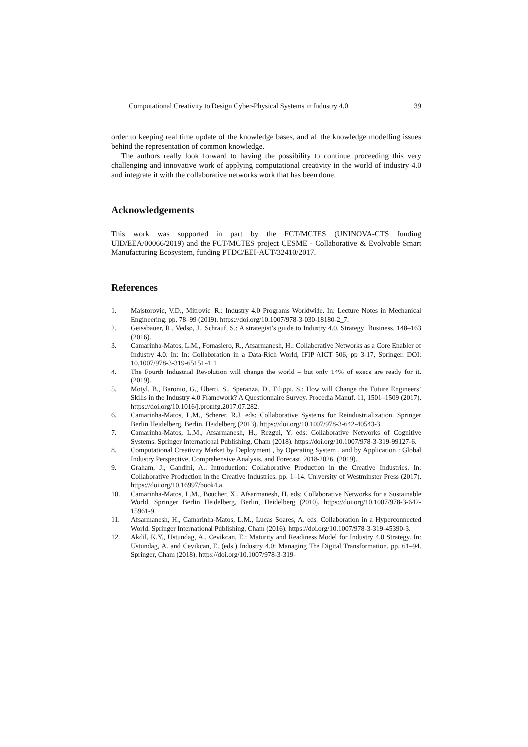Computational Creativity to Design Cyber-Physical Systems in Industry 4.0 39
order to keeping real time update of the knowledge bases, and all the knowledge modelling issues behind the representation of common knowledge.
The authors really look forward to having the possibility to continue proceeding this very challenging and innovative work of applying computational creativity in the world of industry 4.0 and integrate it with the collaborative networks work that has been done.
Acknowledgements
This work was supported in part by the FCT/MCTES (UNINOVA-CTS funding UID/EEA/00066/2019) and the FCT/MCTES project CESME - Collaborative & Evolvable Smart Manufacturing Ecosystem, funding PTDC/EEI-AUT/32410/2017.
References
1. Majstorovic, V.D., Mitrovic, R.: Industry 4.0 Programs Worldwide. In: Lecture Notes in Mechanical Engineering. pp. 78–99 (2019). https://doi.org/10.1007/978-3-030-18180-2_7.
2. Geissbauer, R., Vedsø, J., Schrauf, S.: A strategist’s guide to Industry 4.0. Strategy+Business. 148–163 (2016).
3. Camarinha-Matos, L.M., Fornasiero, R., Afsarmanesh, H.: Collaborative Networks as a Core Enabler of Industry 4.0. In: In: Collaboration in a Data-Rich World, IFIP AICT 506, pp 3-17, Springer. DOI: 10.1007/978-3-319-65151-4_1
4. The Fourth Industrial Revolution will change the world – but only 14% of execs are ready for it. (2019).
5. Motyl, B., Baronio, G., Uberti, S., Speranza, D., Filippi, S.: How will Change the Future Engineers’ Skills in the Industry 4.0 Framework? A Questionnaire Survey. Procedia Manuf. 11, 1501–1509 (2017). https://doi.org/10.1016/j.promfg.2017.07.282.
6. Camarinha-Matos, L.M., Scherer, R.J. eds: Collaborative Systems for Reindustrialization. Springer Berlin Heidelberg, Berlin, Heidelberg (2013). https://doi.org/10.1007/978-3-642-40543-3.
7. Camarinha-Matos, L.M., Afsarmanesh, H., Rezgui, Y. eds: Collaborative Networks of Cognitive Systems. Springer International Publishing, Cham (2018). https://doi.org/10.1007/978-3-319-99127-6.
8. Computational Creativity Market by Deployment , by Operating System , and by Application : Global Industry Perspective, Comprehensive Analysis, and Forecast, 2018-2026. (2019).
9. Graham, J., Gandini, A.: Introduction: Collaborative Production in the Creative Industries. In: Collaborative Production in the Creative Industries. pp. 1–14. University of Westminster Press (2017). https://doi.org/10.16997/book4.a.
10. Camarinha-Matos, L.M., Boucher, X., Afsarmanesh, H. eds: Collaborative Networks for a Sustainable World. Springer Berlin Heidelberg, Berlin, Heidelberg (2010). https://doi.org/10.1007/978-3-642-15961-9.
11. Afsarmanesh, H., Camarinha-Matos, L.M., Lucas Soares, A. eds: Collaboration in a Hyperconnected World. Springer International Publishing, Cham (2016). https://doi.org/10.1007/978-3-319-45390-3.
12. Akdil, K.Y., Ustundag, A., Cevikcan, E.: Maturity and Readiness Model for Industry 4.0 Strategy. In: Ustundag, A. and Cevikcan, E. (eds.) Industry 4.0: Managing The Digital Transformation. pp. 61–94. Springer, Cham (2018). https://doi.org/10.1007/978-3-319-